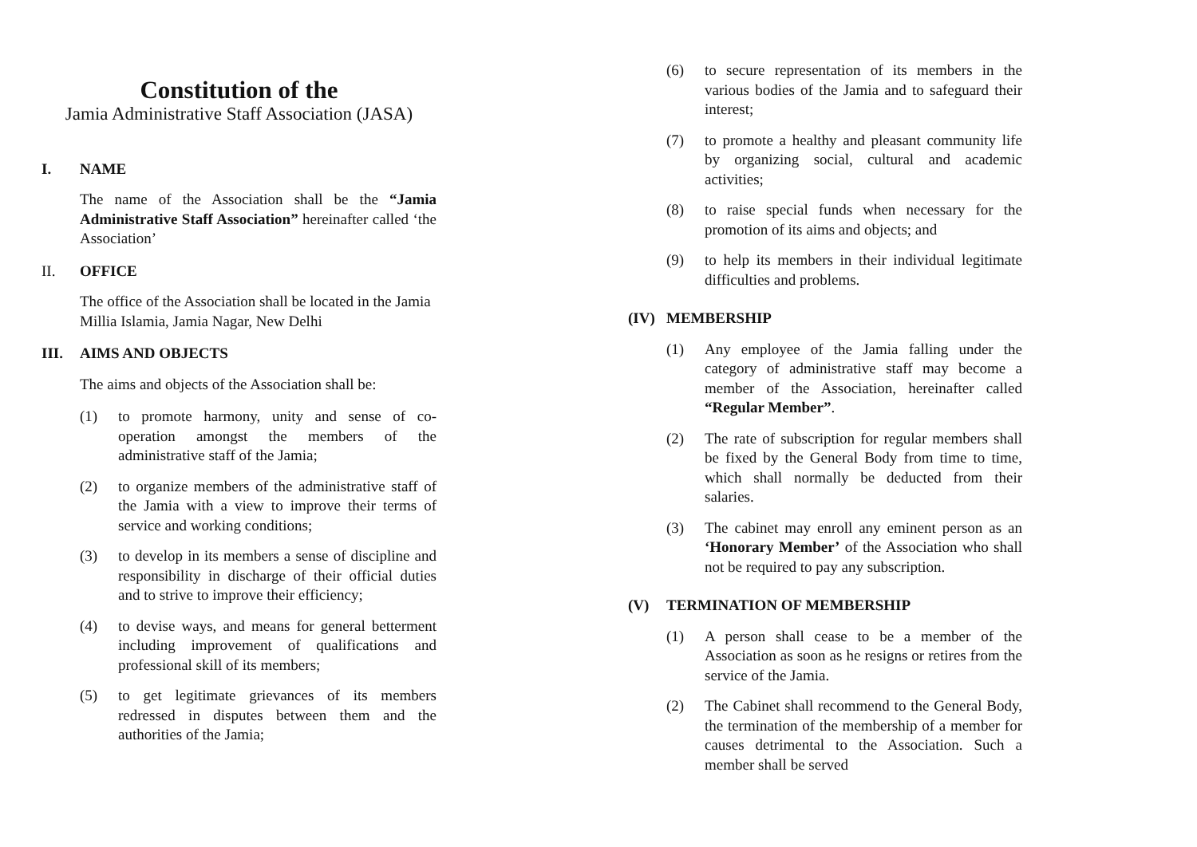Constitution of the
Jamia Administrative Staff Association (JASA)
I. NAME
The name of the Association shall be the “Jamia Administrative Staff Association” hereinafter called ‘the Association’
II. OFFICE
The office of the Association shall be located in the Jamia Millia Islamia, Jamia Nagar, New Delhi
III. AIMS AND OBJECTS
The aims and objects of the Association shall be:
(1) to promote harmony, unity and sense of co-operation amongst the members of the administrative staff of the Jamia;
(2) to organize members of the administrative staff of the Jamia with a view to improve their terms of service and working conditions;
(3) to develop in its members a sense of discipline and responsibility in discharge of their official duties and to strive to improve their efficiency;
(4) to devise ways, and means for general betterment including improvement of qualifications and professional skill of its members;
(5) to get legitimate grievances of its members redressed in disputes between them and the authorities of the Jamia;
(6) to secure representation of its members in the various bodies of the Jamia and to safeguard their interest;
(7) to promote a healthy and pleasant community life by organizing social, cultural and academic activities;
(8) to raise special funds when necessary for the promotion of its aims and objects; and
(9) to help its members in their individual legitimate difficulties and problems.
(IV) MEMBERSHIP
(1) Any employee of the Jamia falling under the category of administrative staff may become a member of the Association, hereinafter called “Regular Member”.
(2) The rate of subscription for regular members shall be fixed by the General Body from time to time, which shall normally be deducted from their salaries.
(3) The cabinet may enroll any eminent person as an ‘Honorary Member’ of the Association who shall not be required to pay any subscription.
(V) TERMINATION OF MEMBERSHIP
(1) A person shall cease to be a member of the Association as soon as he resigns or retires from the service of the Jamia.
(2) The Cabinet shall recommend to the General Body, the termination of the membership of a member for causes detrimental to the Association. Such a member shall be served